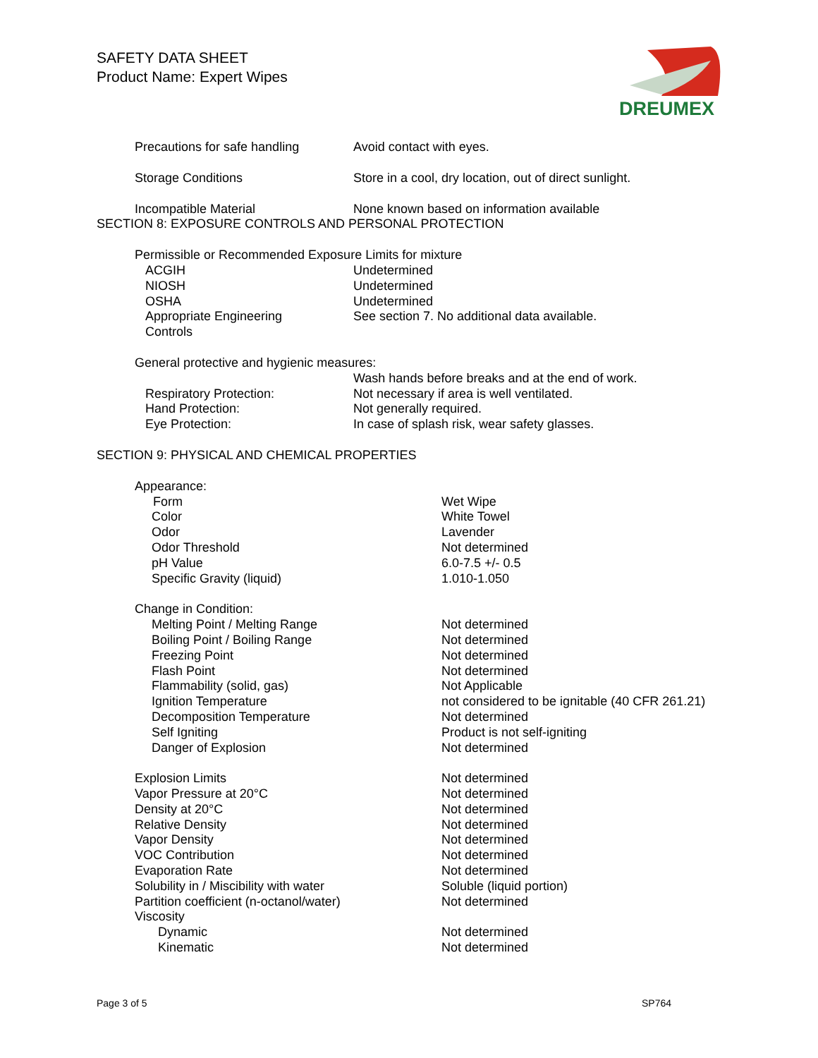SAFETY DATA SHEET
Product Name: Expert Wipes
DREUMEX
| Precautions for safe handling | Avoid contact with eyes. |
| Storage Conditions | Store in a cool, dry location, out of direct sunlight. |
| Incompatible Material | None known based on information available |
SECTION 8: EXPOSURE CONTROLS AND PERSONAL PROTECTION
Permissible or Recommended Exposure Limits for mixture
| ACGIH | Undetermined |
| NIOSH | Undetermined |
| OSHA | Undetermined |
| Appropriate Engineering Controls | See section 7. No additional data available. |
General protective and hygienic measures:
| | Wash hands before breaks and at the end of work. |
| Respiratory Protection: | Not necessary if area is well ventilated. |
| Hand Protection: | Not generally required. |
| Eye Protection: | In case of splash risk, wear safety glasses. |
SECTION 9: PHYSICAL AND CHEMICAL PROPERTIES
| Appearance: | |
| Form | Wet Wipe |
| Color | White Towel |
| Odor | Lavender |
| Odor Threshold | Not determined |
| pH Value | 6.0-7.5 +/- 0.5 |
| Specific Gravity (liquid) | 1.010-1.050 |
| Change in Condition: | |
| Melting Point / Melting Range | Not determined |
| Boiling Point / Boiling Range | Not determined |
| Freezing Point | Not determined |
| Flash Point | Not determined |
| Flammability (solid, gas) | Not Applicable |
| Ignition Temperature | not considered to be ignitable (40 CFR 261.21) |
| Decomposition Temperature | Not determined |
| Self Igniting | Product is not self-igniting |
| Danger of Explosion | Not determined |
| Explosion Limits | Not determined |
| Vapor Pressure at 20°C | Not determined |
| Density at 20°C | Not determined |
| Relative Density | Not determined |
| Vapor Density | Not determined |
| VOC Contribution | Not determined |
| Evaporation Rate | Not determined |
| Solubility in / Miscibility with water | Soluble (liquid portion) |
| Partition coefficient (n-octanol/water) | Not determined |
| Viscosity | |
| Dynamic | Not determined |
| Kinematic | Not determined |
Page 3 of 5 SP764